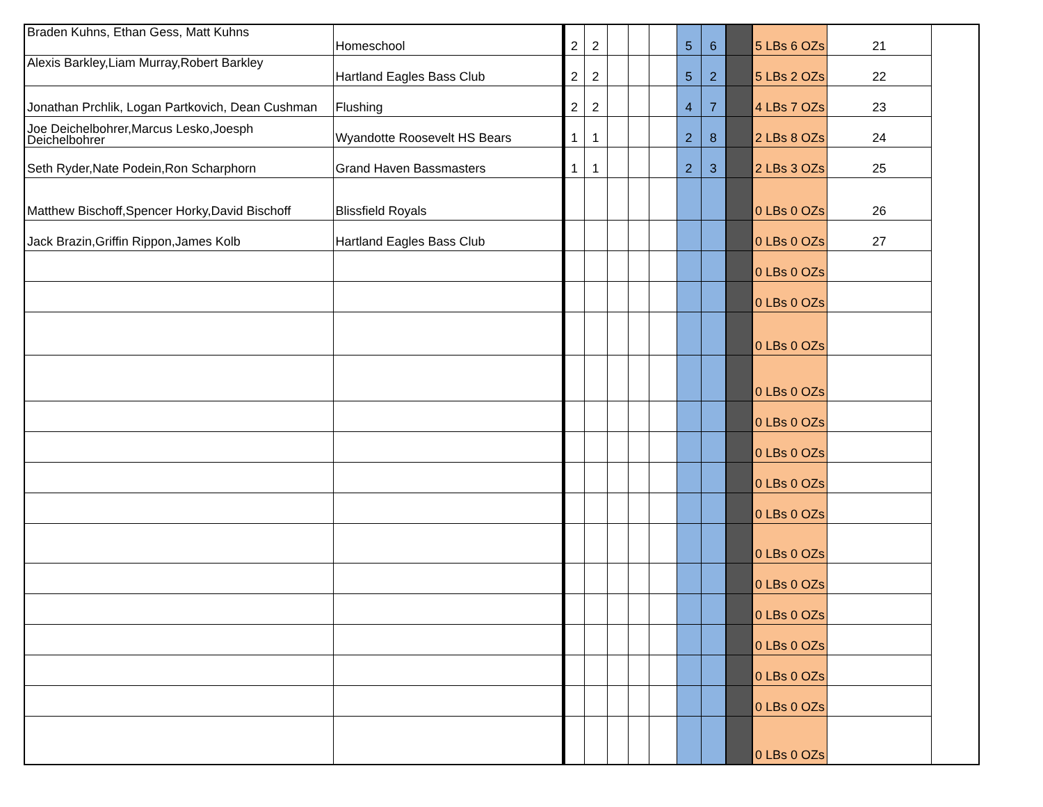| Braden Kuhns, Ethan Gess, Matt Kuhns | Homeschool | 2 | 2 | | | | 5 | 6 | | 5 LBs 6 OZs | 21 |
| Alexis Barkley,Liam Murray,Robert Barkley | Hartland Eagles Bass Club | 2 | 2 | | | | 5 | 2 | | 5 LBs 2 OZs | 22 |
| Jonathan Prchlik, Logan Partkovich, Dean Cushman | Flushing | 2 | 2 | | | | 4 | 7 | | 4 LBs 7 OZs | 23 |
| Joe Deichelbohrer,Marcus Lesko,Joesph Deichelbohrer | Wyandotte Roosevelt HS Bears | 1 | 1 | | | | 2 | 8 | | 2 LBs 8 OZs | 24 |
| Seth Ryder,Nate Podein,Ron Scharphorn | Grand Haven Bassmasters | 1 | 1 | | | | 2 | 3 | | 2 LBs 3 OZs | 25 |
| Matthew Bischoff,Spencer Horky,David Bischoff | Blissfield Royals | | | | | | | | | 0 LBs 0 OZs | 26 |
| Jack Brazin,Griffin Rippon,James Kolb | Hartland Eagles Bass Club | | | | | | | | | 0 LBs 0 OZs | 27 |
| | | | | | | | | | | 0 LBs 0 OZs | |
| | | | | | | | | | | 0 LBs 0 OZs | |
| | | | | | | | | | | 0 LBs 0 OZs | |
| | | | | | | | | | | 0 LBs 0 OZs | |
| | | | | | | | | | | 0 LBs 0 OZs | |
| | | | | | | | | | | 0 LBs 0 OZs | |
| | | | | | | | | | | 0 LBs 0 OZs | |
| | | | | | | | | | | 0 LBs 0 OZs | |
| | | | | | | | | | | 0 LBs 0 OZs | |
| | | | | | | | | | | 0 LBs 0 OZs | |
| | | | | | | | | | | 0 LBs 0 OZs | |
| | | | | | | | | | | 0 LBs 0 OZs | |
| | | | | | | | | | | 0 LBs 0 OZs | |
| | | | | | | | | | | 0 LBs 0 OZs | |
| | | | | | | | | | | 0 LBs 0 OZs | |